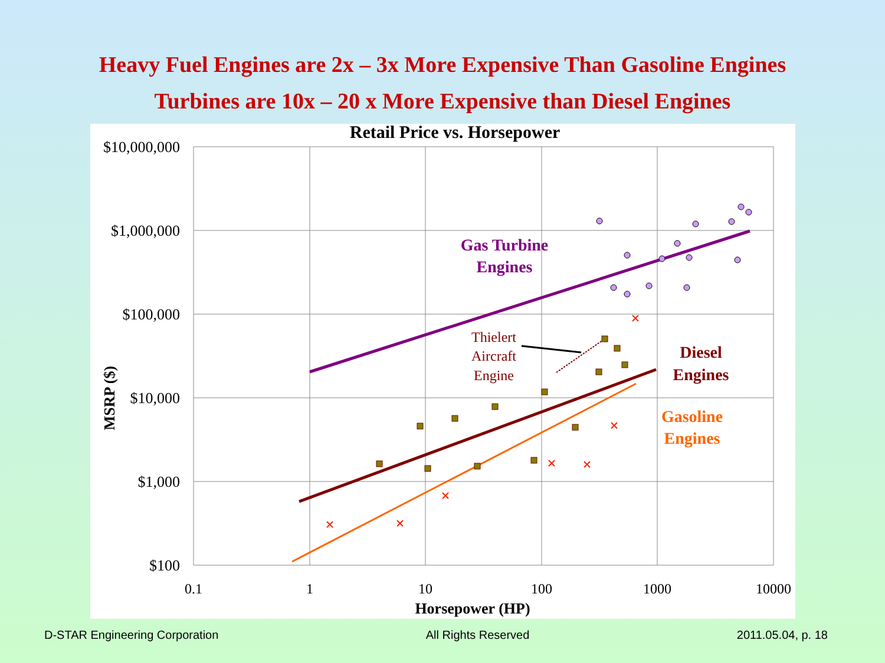Heavy Fuel Engines are 2x – 3x More Expensive Than Gasoline Engines
Turbines are 10x – 20 x More Expensive than Diesel Engines
Retail Price vs. Horsepower
$10,000,000
$1,000,000
$100,000
$10,000
$1,000
$100
0.1
1
10
100
1000
10000
Horsepower (HP)
MSRP ($)
Gas Turbine
Engines
Diesel
Engines
Gasoline
Engines
Thielert
Aircraft
Engine
D-STAR Engineering Corporation All Rights Reserved 2011.05.04, p. 18